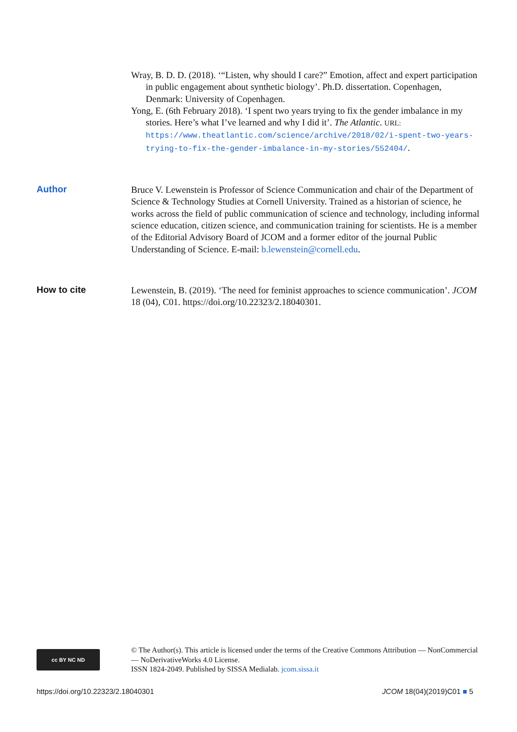Wray, B. D. D. (2018). ‘“Listen, why should I care?” Emotion, affect and expert participation in public engagement about synthetic biology’. Ph.D. dissertation. Copenhagen, Denmark: University of Copenhagen.
Yong, E. (6th February 2018). ‘I spent two years trying to fix the gender imbalance in my stories. Here’s what I’ve learned and why I did it’. The Atlantic. URL: https://www.theatlantic.com/science/archive/2018/02/i-spent-two-years-trying-to-fix-the-gender-imbalance-in-my-stories/552404/.
Author
Bruce V. Lewenstein is Professor of Science Communication and chair of the Department of Science & Technology Studies at Cornell University. Trained as a historian of science, he works across the field of public communication of science and technology, including informal science education, citizen science, and communication training for scientists. He is a member of the Editorial Advisory Board of JCOM and a former editor of the journal Public Understanding of Science. E-mail: b.lewenstein@cornell.edu.
How to cite
Lewenstein, B. (2019). ‘The need for feminist approaches to science communication’. JCOM 18 (04), C01. https://doi.org/10.22323/2.18040301.
cc BY NC ND
© The Author(s). This article is licensed under the terms of the Creative Commons Attribution — NonCommercial — NoDerivativeWorks 4.0 License.
ISSN 1824-2049. Published by SISSA Medialab. jcom.sissa.it
https://doi.org/10.22323/2.18040301 JCOM 18(04)(2019)C01 ■ 5